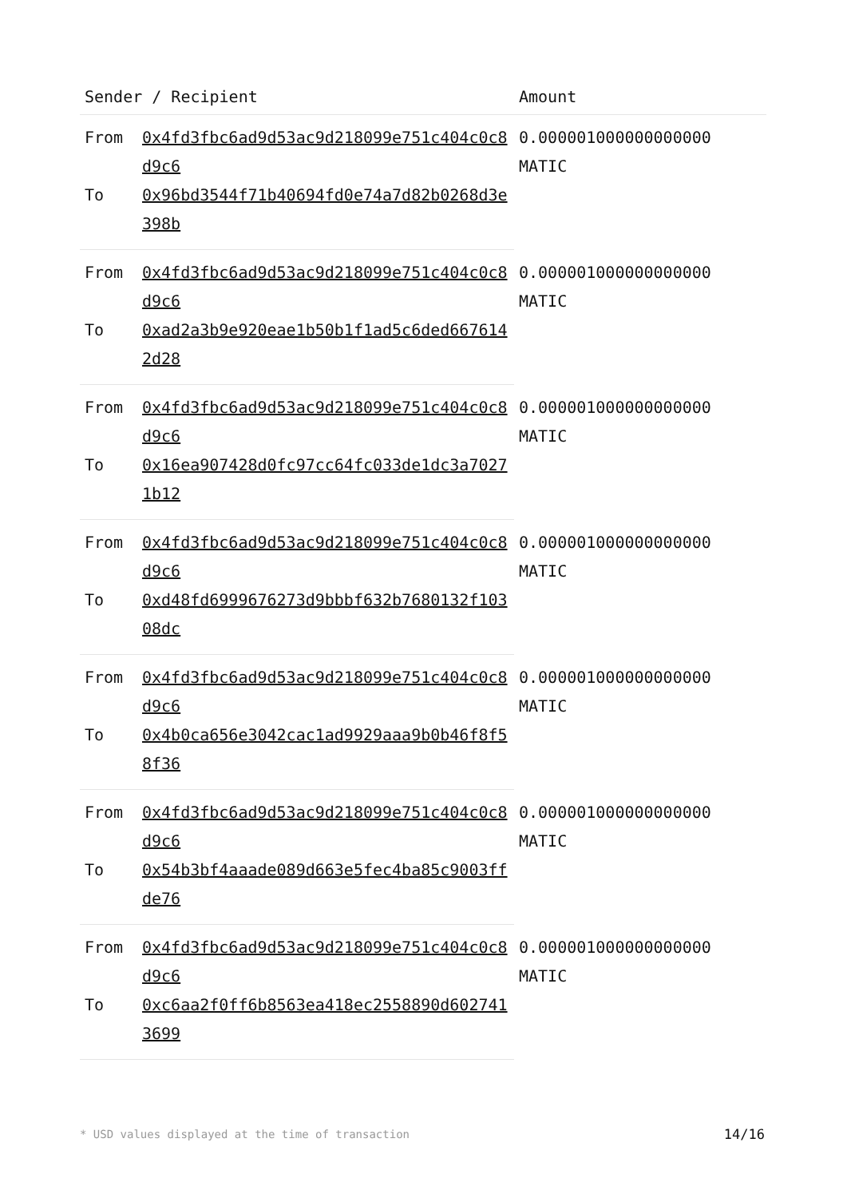| Sender / Recipient | | Amount |
| --- | --- | --- |
| From | 0x4fd3fbc6ad9d53ac9d218099e751c404c0c8d9c6 | 0.000001000000000000 MATIC |
| To | 0x96bd3544f71b40694fd0e74a7d82b0268d3e398b | |
| From | 0x4fd3fbc6ad9d53ac9d218099e751c404c0c8d9c6 | 0.000001000000000000 MATIC |
| To | 0xad2a3b9e920eae1b50b1f1ad5c6ded6676142d28 | |
| From | 0x4fd3fbc6ad9d53ac9d218099e751c404c0c8d9c6 | 0.000001000000000000 MATIC |
| To | 0x16ea907428d0fc97cc64fc033de1dc3a70271b12 | |
| From | 0x4fd3fbc6ad9d53ac9d218099e751c404c0c8d9c6 | 0.000001000000000000 MATIC |
| To | 0xd48fd6999676273d9bbbf632b7680132f10308dc | |
| From | 0x4fd3fbc6ad9d53ac9d218099e751c404c0c8d9c6 | 0.000001000000000000 MATIC |
| To | 0x4b0ca656e3042cac1ad9929aaa9b0b46f8f58f36 | |
| From | 0x4fd3fbc6ad9d53ac9d218099e751c404c0c8d9c6 | 0.000001000000000000 MATIC |
| To | 0x54b3bf4aaade089d663e5fec4ba85c9003ffde76 | |
| From | 0x4fd3fbc6ad9d53ac9d218099e751c404c0c8d9c6 | 0.000001000000000000 MATIC |
| To | 0xc6aa2f0ff6b8563ea418ec2558890d6027413699 | |
* USD values displayed at the time of transaction 14/16